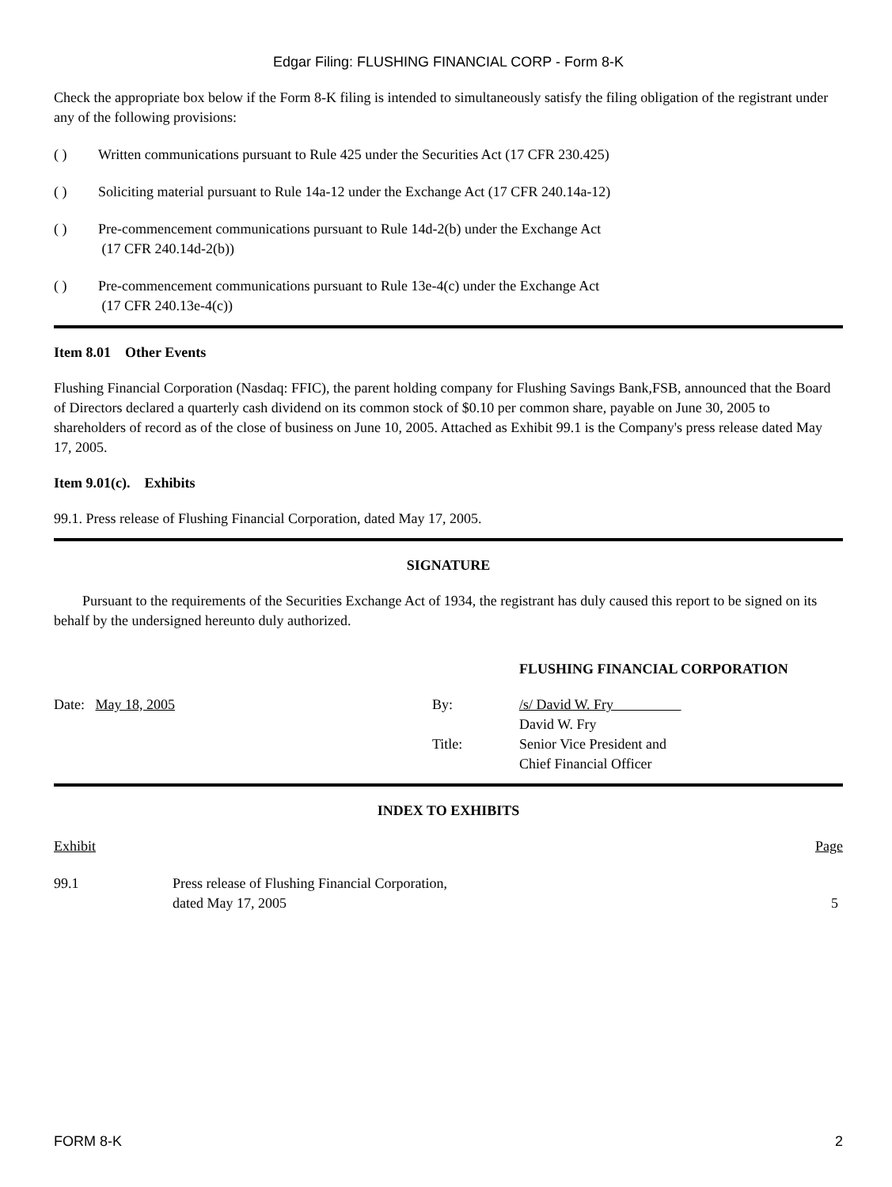Edgar Filing: FLUSHING FINANCIAL CORP - Form 8-K
Check the appropriate box below if the Form 8-K filing is intended to simultaneously satisfy the filing obligation of the registrant under any of the following provisions:
( ) Written communications pursuant to Rule 425 under the Securities Act (17 CFR 230.425)
( ) Soliciting material pursuant to Rule 14a-12 under the Exchange Act (17 CFR 240.14a-12)
( ) Pre-commencement communications pursuant to Rule 14d-2(b) under the Exchange Act
(17 CFR 240.14d-2(b))
( ) Pre-commencement communications pursuant to Rule 13e-4(c) under the Exchange Act
(17 CFR 240.13e-4(c))
Item 8.01 Other Events
Flushing Financial Corporation (Nasdaq: FFIC), the parent holding company for Flushing Savings Bank,FSB, announced that the Board of Directors declared a quarterly cash dividend on its common stock of $0.10 per common share, payable on June 30, 2005 to shareholders of record as of the close of business on June 10, 2005. Attached as Exhibit 99.1 is the Company's press release dated May 17, 2005.
Item 9.01(c). Exhibits
99.1. Press release of Flushing Financial Corporation, dated May 17, 2005.
SIGNATURE
Pursuant to the requirements of the Securities Exchange Act of 1934, the registrant has duly caused this report to be signed on its behalf by the undersigned hereunto duly authorized.
FLUSHING FINANCIAL CORPORATION
| Date: May 18, 2005 | By: | /s/ David W. Fry |
| | | David W. Fry |
| | Title: | Senior Vice President and Chief Financial Officer |
INDEX TO EXHIBITS
| Exhibit | | Page |
| 99.1 | Press release of Flushing Financial Corporation, dated May 17, 2005 | 5 |
FORM 8-K 2